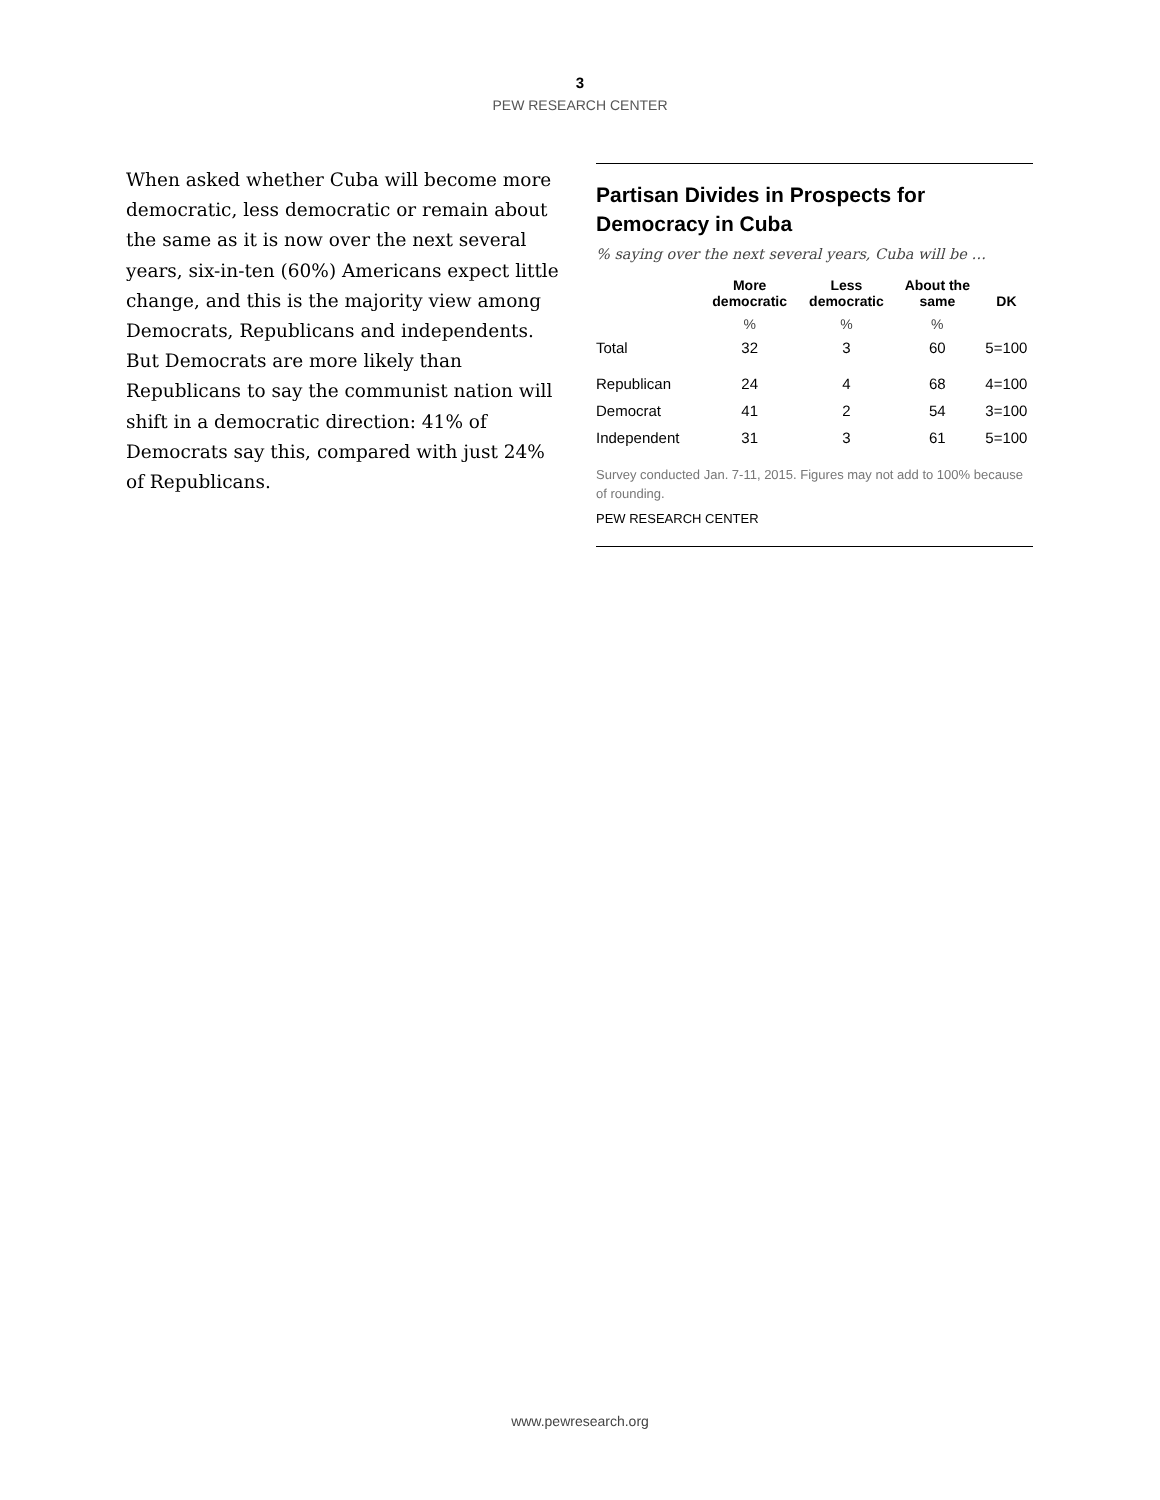3
PEW RESEARCH CENTER
When asked whether Cuba will become more democratic, less democratic or remain about the same as it is now over the next several years, six-in-ten (60%) Americans expect little change, and this is the majority view among Democrats, Republicans and independents. But Democrats are more likely than Republicans to say the communist nation will shift in a democratic direction: 41% of Democrats say this, compared with just 24% of Republicans.
Partisan Divides in Prospects for Democracy in Cuba
% saying over the next several years, Cuba will be …
| | More democratic | Less democratic | About the same | DK |
| --- | --- | --- | --- | --- |
| | % | % | % | |
| Total | 32 | 3 | 60 | 5=100 |
| Republican | 24 | 4 | 68 | 4=100 |
| Democrat | 41 | 2 | 54 | 3=100 |
| Independent | 31 | 3 | 61 | 5=100 |
Survey conducted Jan. 7-11, 2015. Figures may not add to 100% because of rounding.
PEW RESEARCH CENTER
www.pewresearch.org